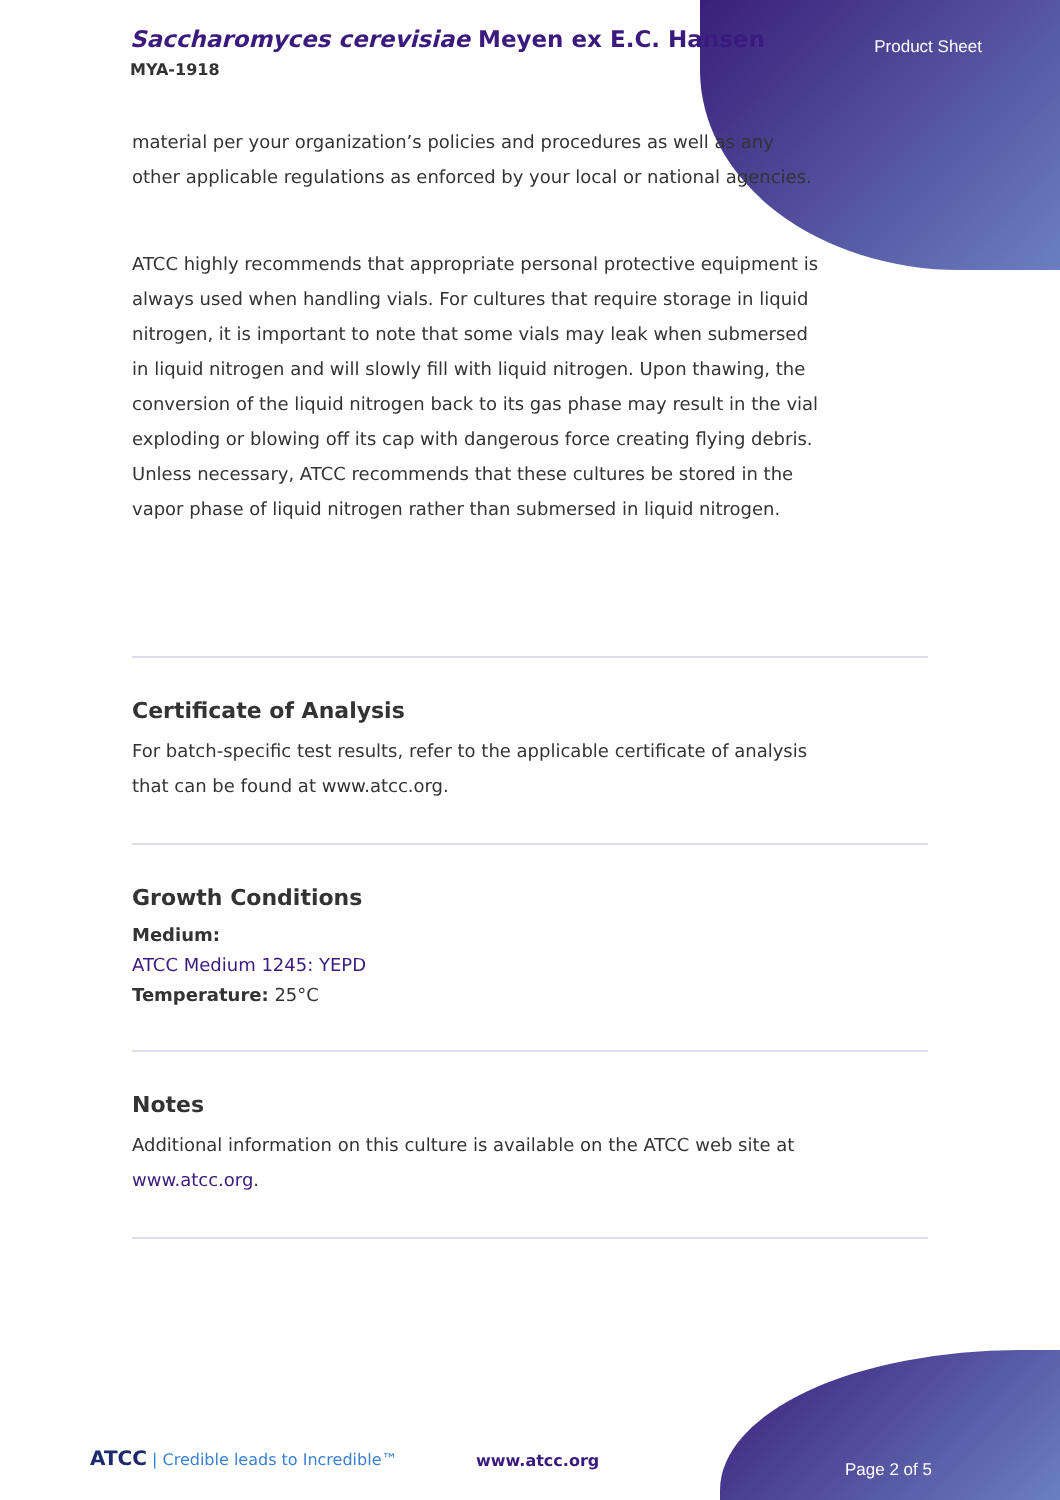Saccharomyces cerevisiae Meyen ex E.C. Hansen
MYA-1918
Product Sheet
material per your organization’s policies and procedures as well as any other applicable regulations as enforced by your local or national agencies.
ATCC highly recommends that appropriate personal protective equipment is always used when handling vials. For cultures that require storage in liquid nitrogen, it is important to note that some vials may leak when submersed in liquid nitrogen and will slowly fill with liquid nitrogen. Upon thawing, the conversion of the liquid nitrogen back to its gas phase may result in the vial exploding or blowing off its cap with dangerous force creating flying debris. Unless necessary, ATCC recommends that these cultures be stored in the vapor phase of liquid nitrogen rather than submersed in liquid nitrogen.
Certificate of Analysis
For batch-specific test results, refer to the applicable certificate of analysis that can be found at www.atcc.org.
Growth Conditions
Medium:
ATCC Medium 1245: YEPD
Temperature: 25°C
Notes
Additional information on this culture is available on the ATCC web site at www.atcc.org.
ATCC | Credible leads to Incredible™
www.atcc.org Page 2 of 5